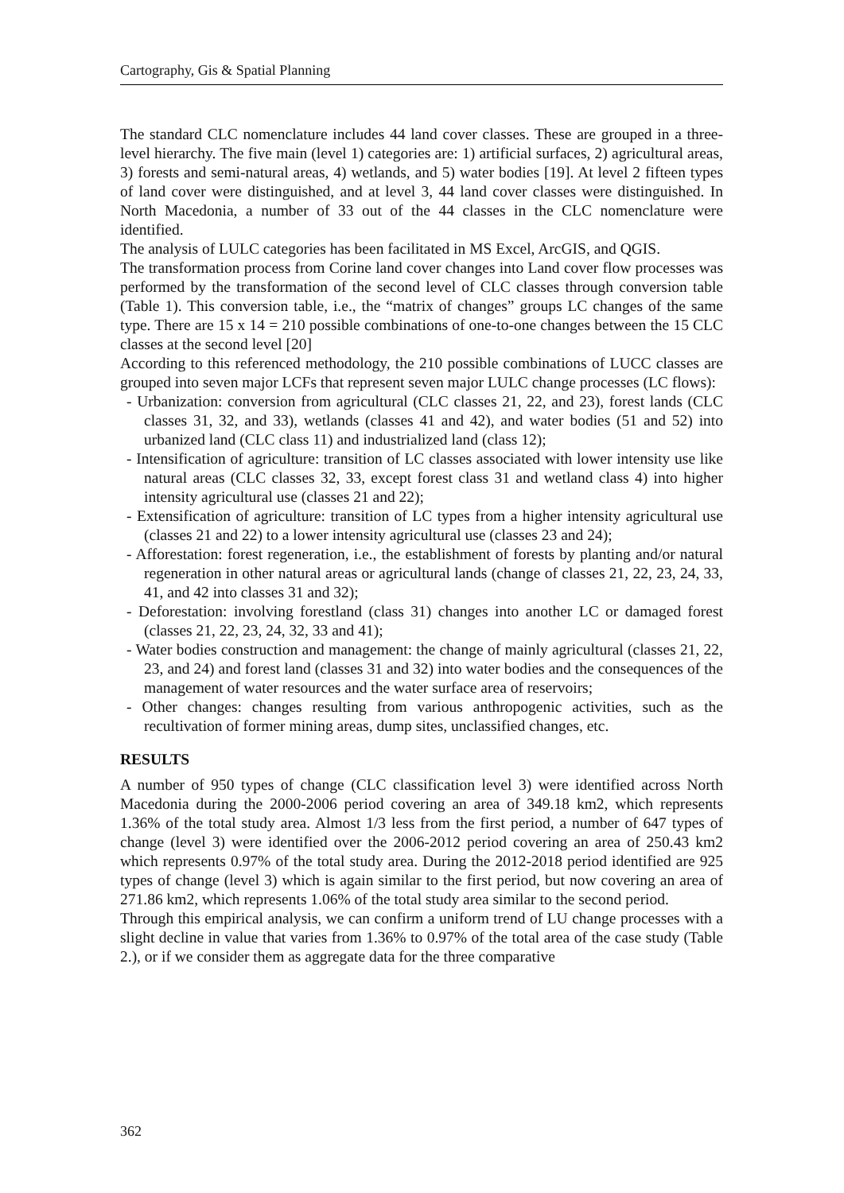Cartography, Gis & Spatial Planning
The standard CLC nomenclature includes 44 land cover classes. These are grouped in a three-level hierarchy. The five main (level 1) categories are: 1) artificial surfaces, 2) agricultural areas, 3) forests and semi-natural areas, 4) wetlands, and 5) water bodies [19]. At level 2 fifteen types of land cover were distinguished, and at level 3, 44 land cover classes were distinguished. In North Macedonia, a number of 33 out of the 44 classes in the CLC nomenclature were identified.
The analysis of LULC categories has been facilitated in MS Excel, ArcGIS, and QGIS.
The transformation process from Corine land cover changes into Land cover flow processes was performed by the transformation of the second level of CLC classes through conversion table (Table 1). This conversion table, i.e., the “matrix of changes” groups LC changes of the same type. There are 15 x 14 = 210 possible combinations of one-to-one changes between the 15 CLC classes at the second level [20]
According to this referenced methodology, the 210 possible combinations of LUCC classes are grouped into seven major LCFs that represent seven major LULC change processes (LC flows):
- Urbanization: conversion from agricultural (CLC classes 21, 22, and 23), forest lands (CLC classes 31, 32, and 33), wetlands (classes 41 and 42), and water bodies (51 and 52) into urbanized land (CLC class 11) and industrialized land (class 12);
- Intensification of agriculture: transition of LC classes associated with lower intensity use like natural areas (CLC classes 32, 33, except forest class 31 and wetland class 4) into higher intensity agricultural use (classes 21 and 22);
- Extensification of agriculture: transition of LC types from a higher intensity agricultural use (classes 21 and 22) to a lower intensity agricultural use (classes 23 and 24);
- Afforestation: forest regeneration, i.e., the establishment of forests by planting and/or natural regeneration in other natural areas or agricultural lands (change of classes 21, 22, 23, 24, 33, 41, and 42 into classes 31 and 32);
- Deforestation: involving forestland (class 31) changes into another LC or damaged forest (classes 21, 22, 23, 24, 32, 33 and 41);
- Water bodies construction and management: the change of mainly agricultural (classes 21, 22, 23, and 24) and forest land (classes 31 and 32) into water bodies and the consequences of the management of water resources and the water surface area of reservoirs;
- Other changes: changes resulting from various anthropogenic activities, such as the recultivation of former mining areas, dump sites, unclassified changes, etc.
RESULTS
A number of 950 types of change (CLC classification level 3) were identified across North Macedonia during the 2000-2006 period covering an area of 349.18 km2, which represents 1.36% of the total study area. Almost 1/3 less from the first period, a number of 647 types of change (level 3) were identified over the 2006-2012 period covering an area of 250.43 km2 which represents 0.97% of the total study area. During the 2012-2018 period identified are 925 types of change (level 3) which is again similar to the first period, but now covering an area of 271.86 km2, which represents 1.06% of the total study area similar to the second period.
Through this empirical analysis, we can confirm a uniform trend of LU change processes with a slight decline in value that varies from 1.36% to 0.97% of the total area of the case study (Table 2.), or if we consider them as aggregate data for the three comparative
362